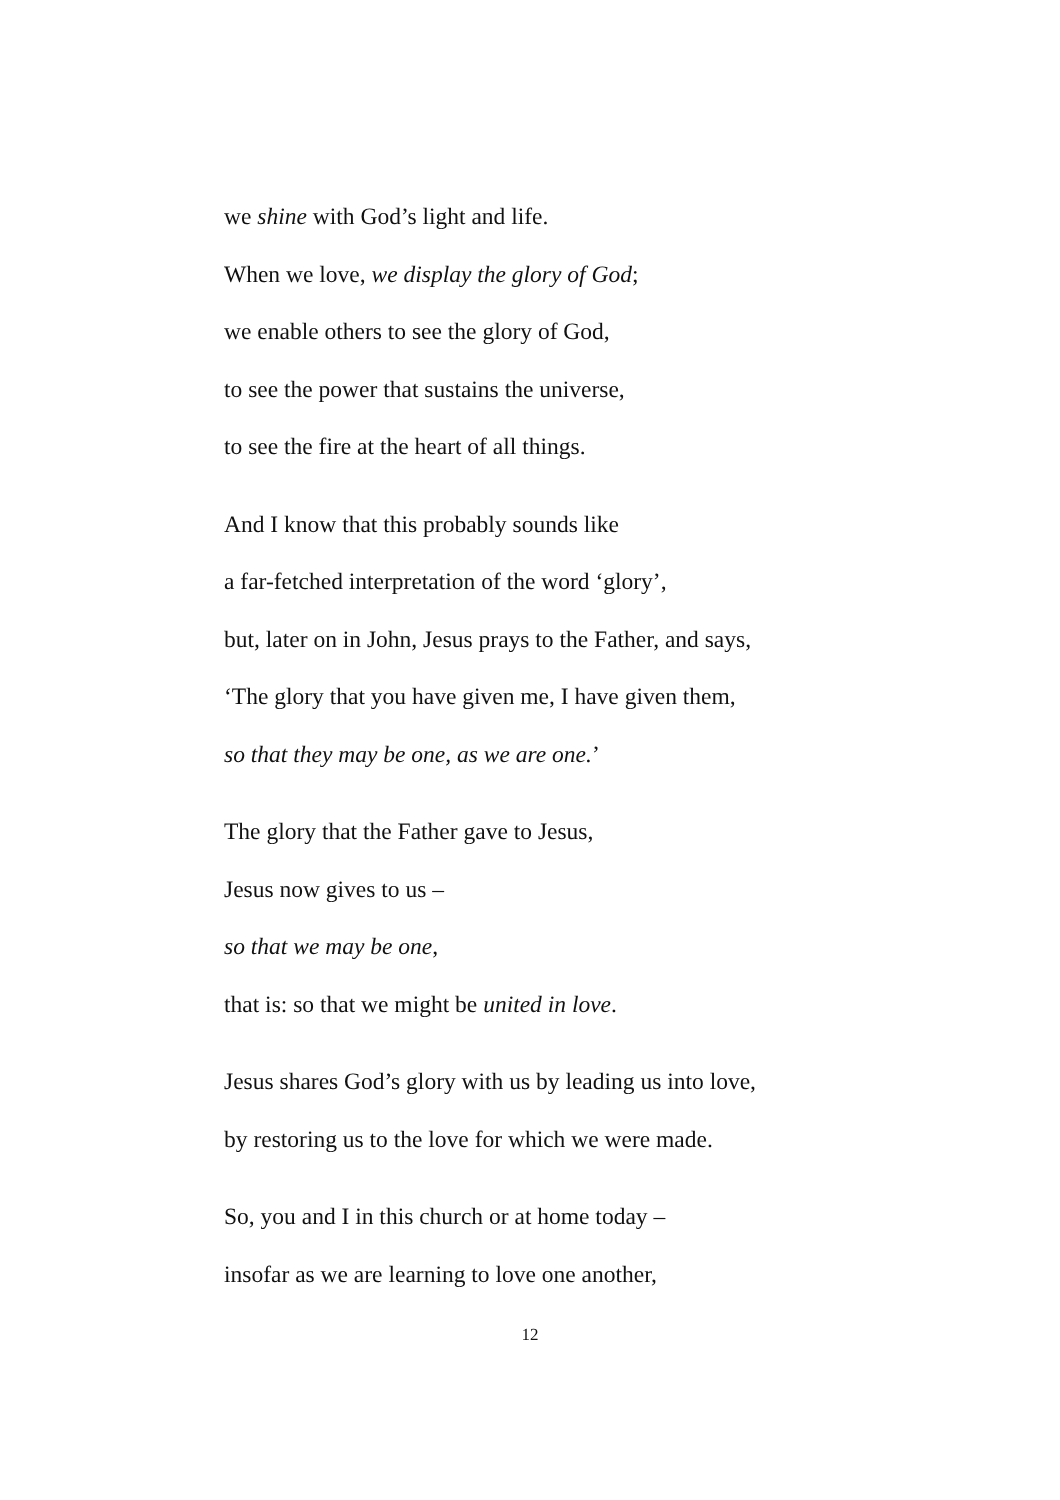we shine with God’s light and life.
When we love, we display the glory of God;
we enable others to see the glory of God,
to see the power that sustains the universe,
to see the fire at the heart of all things.
And I know that this probably sounds like
a far-fetched interpretation of the word ‘glory’,
but, later on in John, Jesus prays to the Father, and says,
‘The glory that you have given me, I have given them,
so that they may be one, as we are one.’
The glory that the Father gave to Jesus,
Jesus now gives to us –
so that we may be one,
that is: so that we might be united in love.
Jesus shares God’s glory with us by leading us into love,
by restoring us to the love for which we were made.
So, you and I in this church or at home today –
insofar as we are learning to love one another,
12